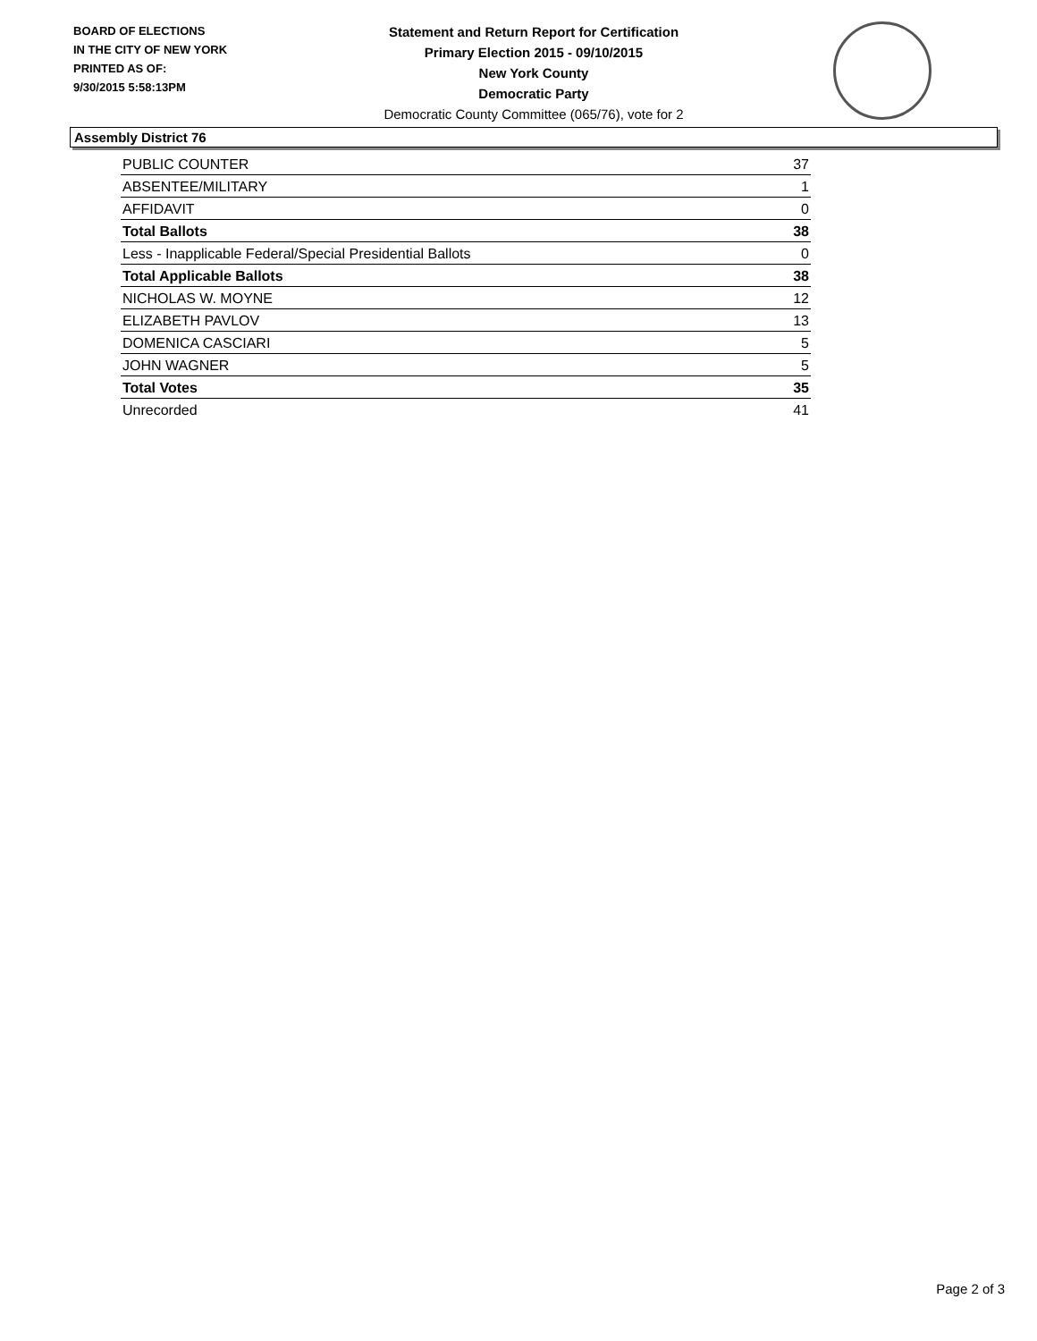BOARD OF ELECTIONS
IN THE CITY OF NEW YORK
PRINTED AS OF:
9/30/2015 5:58:13PM
Statement and Return Report for Certification
Primary Election 2015 - 09/10/2015
New York County
Democratic Party
Democratic County Committee (065/76), vote for 2
Assembly District 76
| PUBLIC COUNTER | 37 |
| ABSENTEE/MILITARY | 1 |
| AFFIDAVIT | 0 |
| Total Ballots | 38 |
| Less - Inapplicable Federal/Special Presidential Ballots | 0 |
| Total Applicable Ballots | 38 |
| NICHOLAS W. MOYNE | 12 |
| ELIZABETH PAVLOV | 13 |
| DOMENICA CASCIARI | 5 |
| JOHN WAGNER | 5 |
| Total Votes | 35 |
| Unrecorded | 41 |
Page 2 of 3